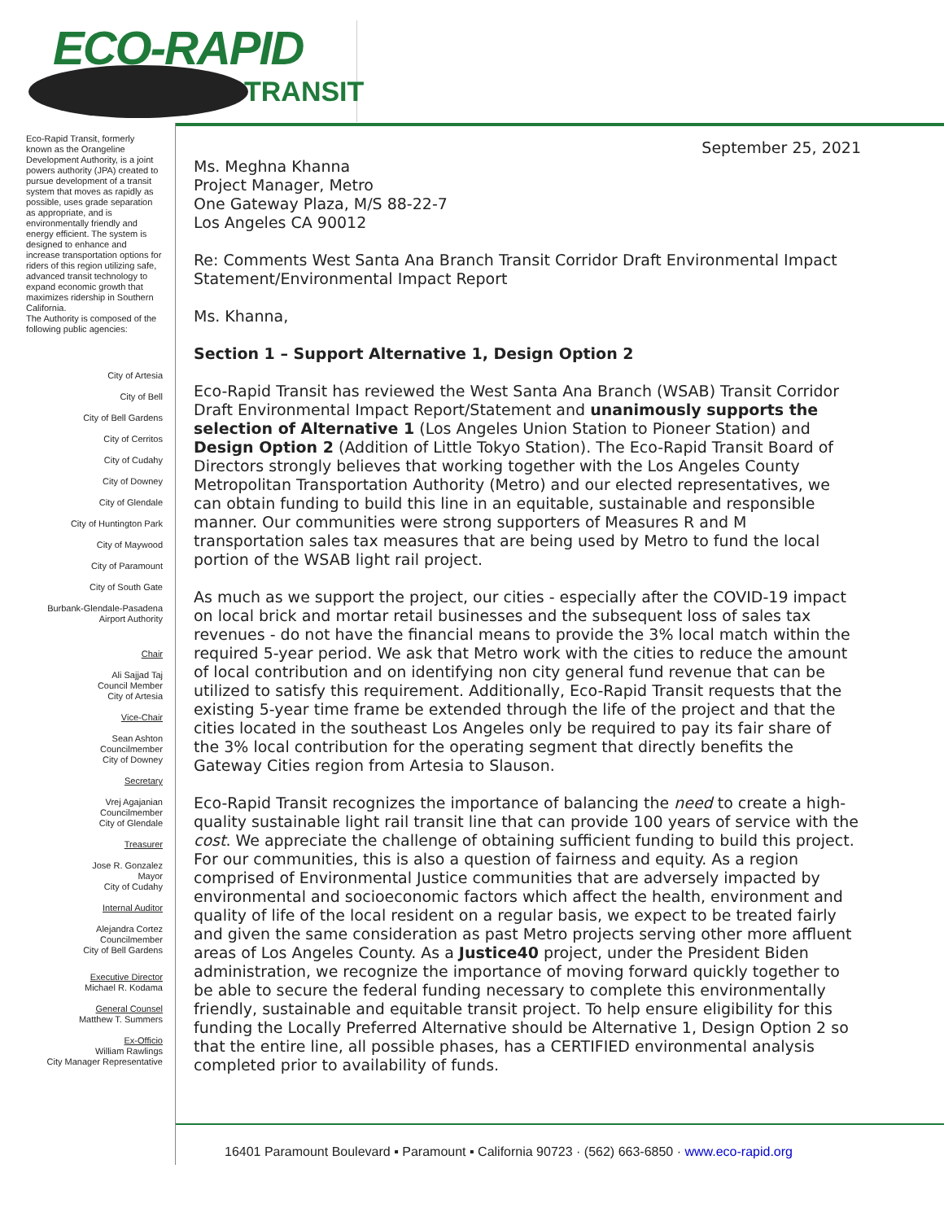ECO-RAPID
TRANSIT
Eco-Rapid Transit, formerly known as the Orangeline Development Authority, is a joint powers authority (JPA) created to pursue development of a transit system that moves as rapidly as possible, uses grade separation as appropriate, and is environmentally friendly and energy efficient. The system is designed to enhance and increase transportation options for riders of this region utilizing safe, advanced transit technology to expand economic growth that maximizes ridership in Southern California.
The Authority is composed of the following public agencies:
City of Artesia
City of Bell
City of Bell Gardens
City of Cerritos
City of Cudahy
City of Downey
City of Glendale
City of Huntington Park
City of Maywood
City of Paramount
City of South Gate
Burbank-Glendale-Pasadena
Airport Authority
Chair
Ali Sajjad Taj
Council Member
City of Artesia
Vice-Chair
Sean Ashton
Councilmember
City of Downey
Secretary
Vrej Agajanian
Councilmember
City of Glendale
Treasurer
Jose R. Gonzalez
Mayor
City of Cudahy
Internal Auditor
Alejandra Cortez
Councilmember
City of Bell Gardens
Executive Director
Michael R. Kodama
General Counsel
Matthew T. Summers
Ex-Officio
William Rawlings
City Manager Representative
September 25, 2021
Ms. Meghna Khanna
Project Manager, Metro
One Gateway Plaza, M/S 88-22-7
Los Angeles CA 90012
Re: Comments West Santa Ana Branch Transit Corridor Draft Environmental Impact Statement/Environmental Impact Report
Ms. Khanna,
Section 1 – Support Alternative 1, Design Option 2
Eco-Rapid Transit has reviewed the West Santa Ana Branch (WSAB) Transit Corridor Draft Environmental Impact Report/Statement and unanimously supports the selection of Alternative 1 (Los Angeles Union Station to Pioneer Station) and Design Option 2 (Addition of Little Tokyo Station). The Eco-Rapid Transit Board of Directors strongly believes that working together with the Los Angeles County Metropolitan Transportation Authority (Metro) and our elected representatives, we can obtain funding to build this line in an equitable, sustainable and responsible manner. Our communities were strong supporters of Measures R and M transportation sales tax measures that are being used by Metro to fund the local portion of the WSAB light rail project.
As much as we support the project, our cities - especially after the COVID-19 impact on local brick and mortar retail businesses and the subsequent loss of sales tax revenues - do not have the financial means to provide the 3% local match within the required 5-year period. We ask that Metro work with the cities to reduce the amount of local contribution and on identifying non city general fund revenue that can be utilized to satisfy this requirement. Additionally, Eco-Rapid Transit requests that the existing 5-year time frame be extended through the life of the project and that the cities located in the southeast Los Angeles only be required to pay its fair share of the 3% local contribution for the operating segment that directly benefits the Gateway Cities region from Artesia to Slauson.
Eco-Rapid Transit recognizes the importance of balancing the need to create a high-quality sustainable light rail transit line that can provide 100 years of service with the cost. We appreciate the challenge of obtaining sufficient funding to build this project. For our communities, this is also a question of fairness and equity. As a region comprised of Environmental Justice communities that are adversely impacted by environmental and socioeconomic factors which affect the health, environment and quality of life of the local resident on a regular basis, we expect to be treated fairly and given the same consideration as past Metro projects serving other more affluent areas of Los Angeles County. As a Justice40 project, under the President Biden administration, we recognize the importance of moving forward quickly together to be able to secure the federal funding necessary to complete this environmentally friendly, sustainable and equitable transit project. To help ensure eligibility for this funding the Locally Preferred Alternative should be Alternative 1, Design Option 2 so that the entire line, all possible phases, has a CERTIFIED environmental analysis completed prior to availability of funds.
16401 Paramount Boulevard ▪ Paramount ▪ California 90723 · (562) 663-6850 · www.eco-rapid.org